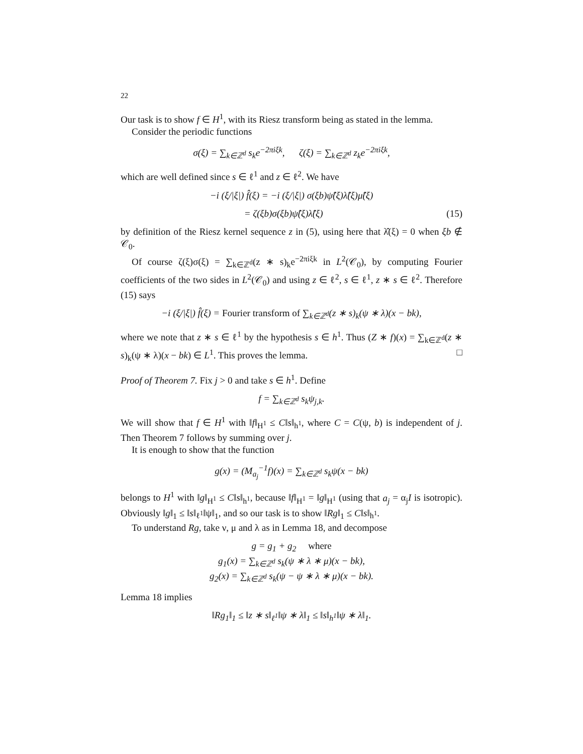22
Our task is to show f ∈ H<sup>1</sup>, with its Riesz transform being as stated in the lemma.
Consider the periodic functions
σ(ξ) = ∑<sub>k∈ℤ<sup>d</sup></sub> s<sub>k</sub>e<sup>−2πiξk</sup>, ζ(ξ) = ∑<sub>k∈ℤ<sup>d</sup></sub> z<sub>k</sub>e<sup>−2πiξk</sup>,
which are well defined since s ∈ ℓ<sup>1</sup> and z ∈ ℓ<sup>2</sup>. We have
−i (ξ/|ξ|) f̂(ξ) = −i (ξ/|ξ|) σ(ξb)ψ̂(ξ)λ̂(ξ)μ̂(ξ)
= ζ(ξb)σ(ξb)ψ̂(ξ)λ̂(ξ) (15)
by definition of the Riesz kernel sequence z in (5), using here that λ̂(ξ) = 0 when ξb ∉ 𝒞<sub>0</sub>.
Of course ζ(ξ)σ(ξ) = ∑<sub>k∈ℤ<sup>d</sup></sub>(z ∗ s)<sub>k</sub>e<sup>−2πiξk</sup> in L<sup>2</sup>(𝒞<sub>0</sub>), by computing Fourier coefficients of the two sides in L<sup>2</sup>(𝒞<sub>0</sub>) and using z ∈ ℓ<sup>2</sup>, s ∈ ℓ<sup>1</sup>, z ∗ s ∈ ℓ<sup>2</sup>. Therefore (15) says
−i (ξ/|ξ|) f̂(ξ) = Fourier transform of ∑<sub>k∈ℤ<sup>d</sup></sub>(z ∗ s)<sub>k</sub>(ψ ∗ λ)(x − bk),
where we note that z ∗ s ∈ ℓ<sup>1</sup> by the hypothesis s ∈ h<sup>1</sup>. Thus (Z ∗ f)(x) = ∑<sub>k∈ℤ<sup>d</sup></sub>(z ∗ s)<sub>k</sub>(ψ ∗ λ)(x − bk) ∈ L<sup>1</sup>. This proves the lemma. □
Proof of Theorem 7. Fix j > 0 and take s ∈ h<sup>1</sup>. Define
f = ∑<sub>k∈ℤ<sup>d</sup></sub> s<sub>k</sub>ψ<sub>j,k</sub>.
We will show that f ∈ H<sup>1</sup> with ‖f‖<sub>H<sup>1</sup></sub> ≤ C‖s‖<sub>h<sup>1</sup></sub>, where C = C(ψ, b) is independent of j. Then Theorem 7 follows by summing over j.
It is enough to show that the function
g(x) = (M<sub>a<sub>j</sub></sub><sup>−1</sup>f)(x) = ∑<sub>k∈ℤ<sup>d</sup></sub> s<sub>k</sub>ψ(x − bk)
belongs to H<sup>1</sup> with ‖g‖<sub>H<sup>1</sup></sub> ≤ C‖s‖<sub>h<sup>1</sup></sub>, because ‖f‖<sub>H<sup>1</sup></sub> = ‖g‖<sub>H<sup>1</sup></sub> (using that a<sub>j</sub> = α<sub>j</sub>I is isotropic). Obviously ‖g‖<sub>1</sub> ≤ ‖s‖<sub>ℓ<sup>1</sup></sub>‖ψ‖<sub>1</sub>, and so our task is to show ‖Rg‖<sub>1</sub> ≤ C‖s‖<sub>h<sup>1</sup></sub>.
To understand Rg, take ν, μ and λ as in Lemma 18, and decompose
g = g<sub>1</sub> + g<sub>2</sub> where
g<sub>1</sub>(x) = ∑<sub>k∈ℤ<sup>d</sup></sub> s<sub>k</sub>(ψ ∗ λ ∗ μ)(x − bk),
g<sub>2</sub>(x) = ∑<sub>k∈ℤ<sup>d</sup></sub> s<sub>k</sub>(ψ − ψ ∗ λ ∗ μ)(x − bk).
Lemma 18 implies
‖Rg<sub>1</sub>‖<sub>1</sub> ≤ ‖z ∗ s‖<sub>ℓ<sup>1</sup></sub>‖ψ ∗ λ‖<sub>1</sub> ≤ ‖s‖<sub>h<sup>1</sup></sub>‖ψ ∗ λ‖<sub>1</sub>.